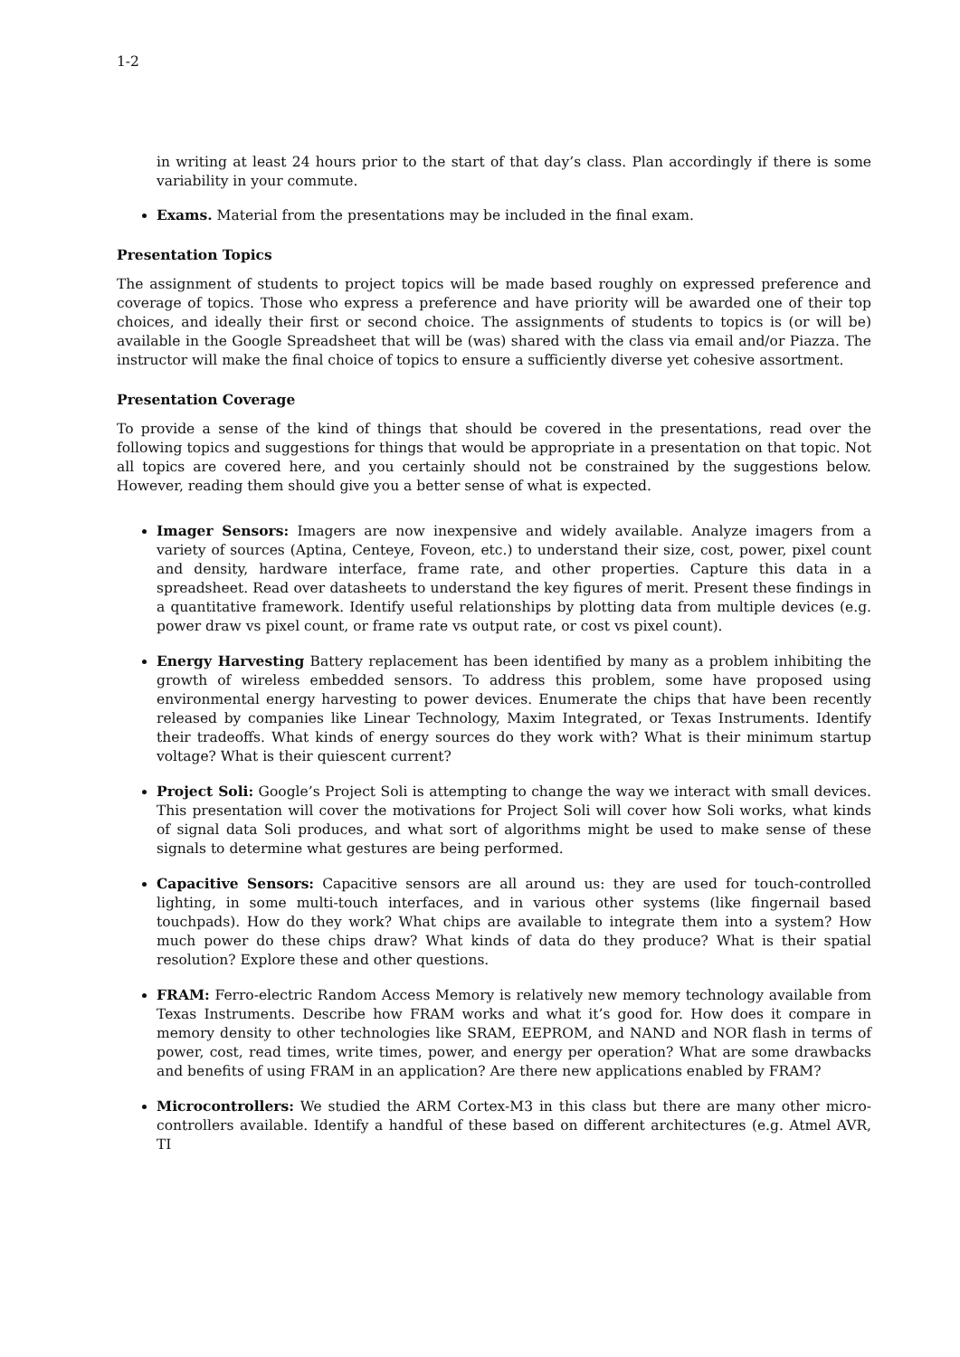1-2
in writing at least 24 hours prior to the start of that day’s class. Plan accordingly if there is some variability in your commute.
Exams. Material from the presentations may be included in the final exam.
Presentation Topics
The assignment of students to project topics will be made based roughly on expressed preference and coverage of topics. Those who express a preference and have priority will be awarded one of their top choices, and ideally their first or second choice. The assignments of students to topics is (or will be) available in the Google Spreadsheet that will be (was) shared with the class via email and/or Piazza. The instructor will make the final choice of topics to ensure a sufficiently diverse yet cohesive assortment.
Presentation Coverage
To provide a sense of the kind of things that should be covered in the presentations, read over the following topics and suggestions for things that would be appropriate in a presentation on that topic. Not all topics are covered here, and you certainly should not be constrained by the suggestions below. However, reading them should give you a better sense of what is expected.
Imager Sensors: Imagers are now inexpensive and widely available. Analyze imagers from a variety of sources (Aptina, Centeye, Foveon, etc.) to understand their size, cost, power, pixel count and density, hardware interface, frame rate, and other properties. Capture this data in a spreadsheet. Read over datasheets to understand the key figures of merit. Present these findings in a quantitative framework. Identify useful relationships by plotting data from multiple devices (e.g. power draw vs pixel count, or frame rate vs output rate, or cost vs pixel count).
Energy Harvesting Battery replacement has been identified by many as a problem inhibiting the growth of wireless embedded sensors. To address this problem, some have proposed using environmental energy harvesting to power devices. Enumerate the chips that have been recently released by companies like Linear Technology, Maxim Integrated, or Texas Instruments. Identify their tradeoffs. What kinds of energy sources do they work with? What is their minimum startup voltage? What is their quiescent current?
Project Soli: Google’s Project Soli is attempting to change the way we interact with small devices. This presentation will cover the motivations for Project Soli will cover how Soli works, what kinds of signal data Soli produces, and what sort of algorithms might be used to make sense of these signals to determine what gestures are being performed.
Capacitive Sensors: Capacitive sensors are all around us: they are used for touch-controlled lighting, in some multi-touch interfaces, and in various other systems (like fingernail based touchpads). How do they work? What chips are available to integrate them into a system? How much power do these chips draw? What kinds of data do they produce? What is their spatial resolution? Explore these and other questions.
FRAM: Ferro-electric Random Access Memory is relatively new memory technology available from Texas Instruments. Describe how FRAM works and what it’s good for. How does it compare in memory density to other technologies like SRAM, EEPROM, and NAND and NOR flash in terms of power, cost, read times, write times, power, and energy per operation? What are some drawbacks and benefits of using FRAM in an application? Are there new applications enabled by FRAM?
Microcontrollers: We studied the ARM Cortex-M3 in this class but there are many other micro-controllers available. Identify a handful of these based on different architectures (e.g. Atmel AVR, TI